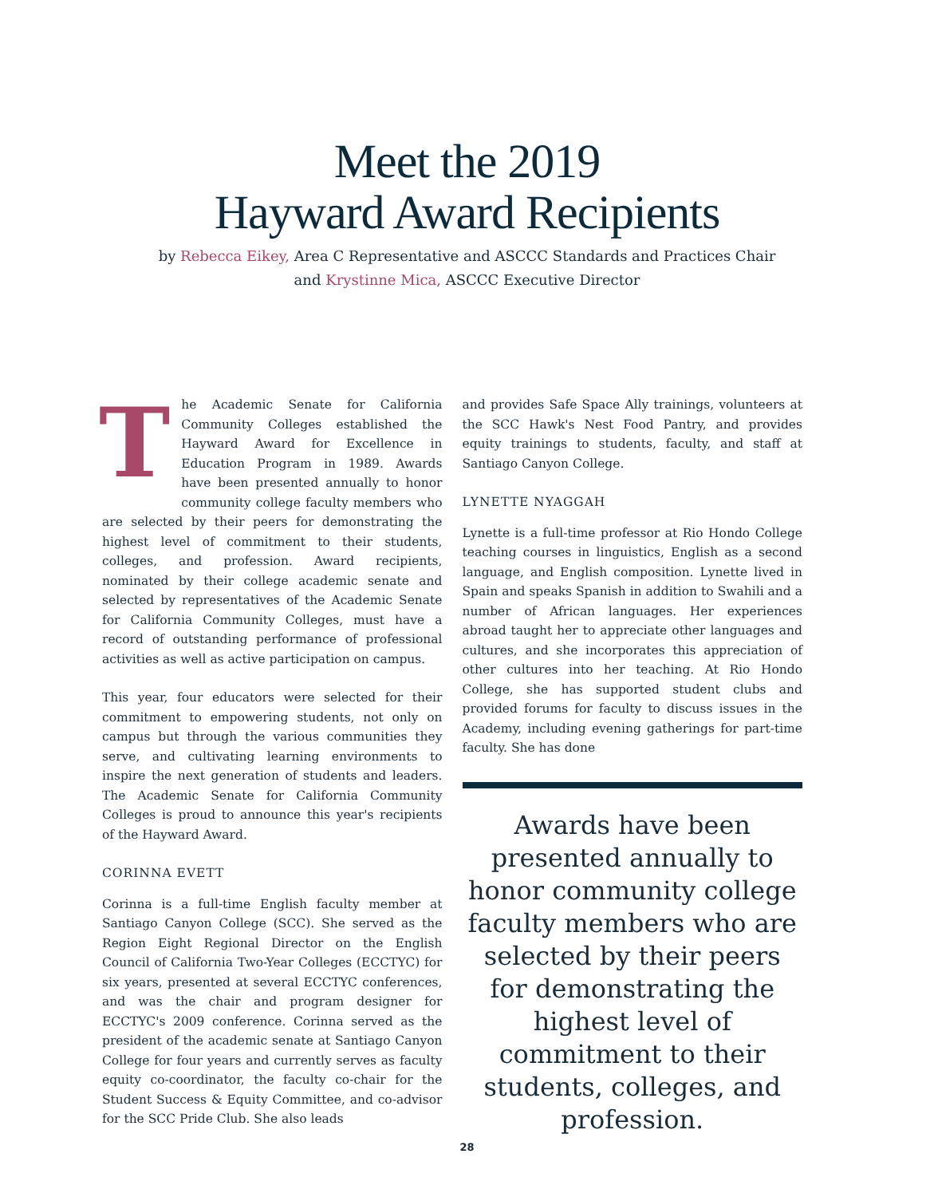Meet the 2019
Hayward Award Recipients
by Rebecca Eikey, Area C Representative and ASCCC Standards and Practices Chair
and Krystinne Mica, ASCCC Executive Director
The Academic Senate for California Community Colleges established the Hayward Award for Excellence in Education Program in 1989. Awards have been presented annually to honor community college faculty members who are selected by their peers for demonstrating the highest level of commitment to their students, colleges, and profession. Award recipients, nominated by their college academic senate and selected by representatives of the Academic Senate for California Community Colleges, must have a record of outstanding performance of professional activities as well as active participation on campus.
This year, four educators were selected for their commitment to empowering students, not only on campus but through the various communities they serve, and cultivating learning environments to inspire the next generation of students and leaders. The Academic Senate for California Community Colleges is proud to announce this year's recipients of the Hayward Award.
CORINNA EVETT
Corinna is a full-time English faculty member at Santiago Canyon College (SCC). She served as the Region Eight Regional Director on the English Council of California Two-Year Colleges (ECCTYC) for six years, presented at several ECCTYC conferences, and was the chair and program designer for ECCTYC's 2009 conference. Corinna served as the president of the academic senate at Santiago Canyon College for four years and currently serves as faculty equity co-coordinator, the faculty co-chair for the Student Success & Equity Committee, and co-advisor for the SCC Pride Club. She also leads
and provides Safe Space Ally trainings, volunteers at the SCC Hawk's Nest Food Pantry, and provides equity trainings to students, faculty, and staff at Santiago Canyon College.
LYNETTE NYAGGAH
Lynette is a full-time professor at Rio Hondo College teaching courses in linguistics, English as a second language, and English composition. Lynette lived in Spain and speaks Spanish in addition to Swahili and a number of African languages. Her experiences abroad taught her to appreciate other languages and cultures, and she incorporates this appreciation of other cultures into her teaching. At Rio Hondo College, she has supported student clubs and provided forums for faculty to discuss issues in the Academy, including evening gatherings for part-time faculty. She has done
Awards have been presented annually to honor community college faculty members who are selected by their peers for demonstrating the highest level of commitment to their students, colleges, and profession.
28